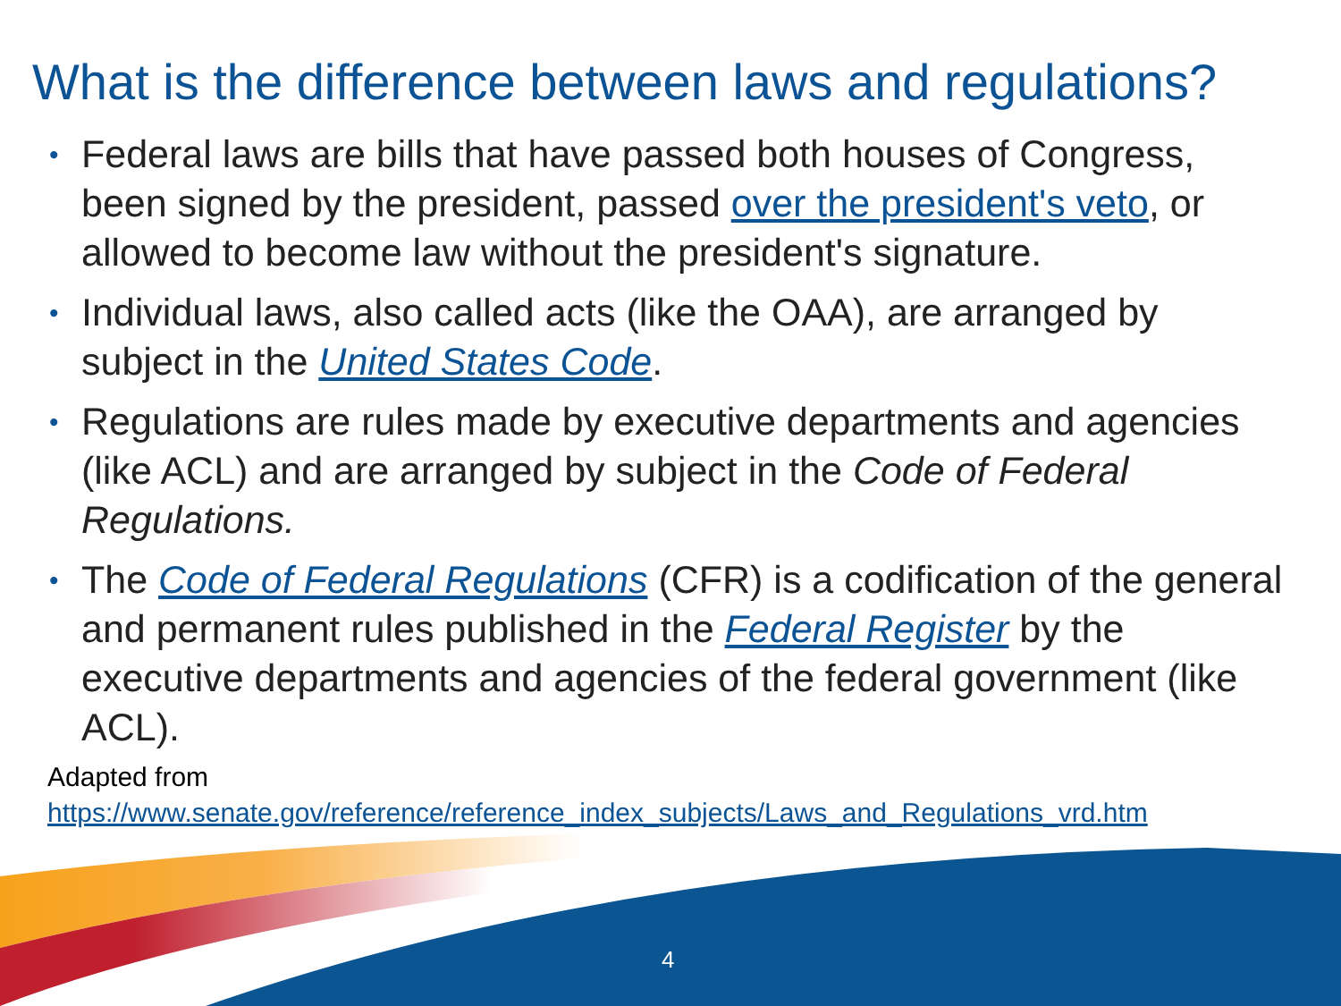What is the difference between laws and regulations?
• Federal laws are bills that have passed both houses of Congress, been signed by the president, passed over the president's veto, or allowed to become law without the president's signature.
• Individual laws, also called acts (like the OAA), are arranged by subject in the United States Code.
• Regulations are rules made by executive departments and agencies (like ACL) and are arranged by subject in the Code of Federal Regulations.
• The Code of Federal Regulations (CFR) is a codification of the general and permanent rules published in the Federal Register by the executive departments and agencies of the federal government (like ACL).
Adapted from
https://www.senate.gov/reference/reference_index_subjects/Laws_and_Regulations_vrd.htm
4